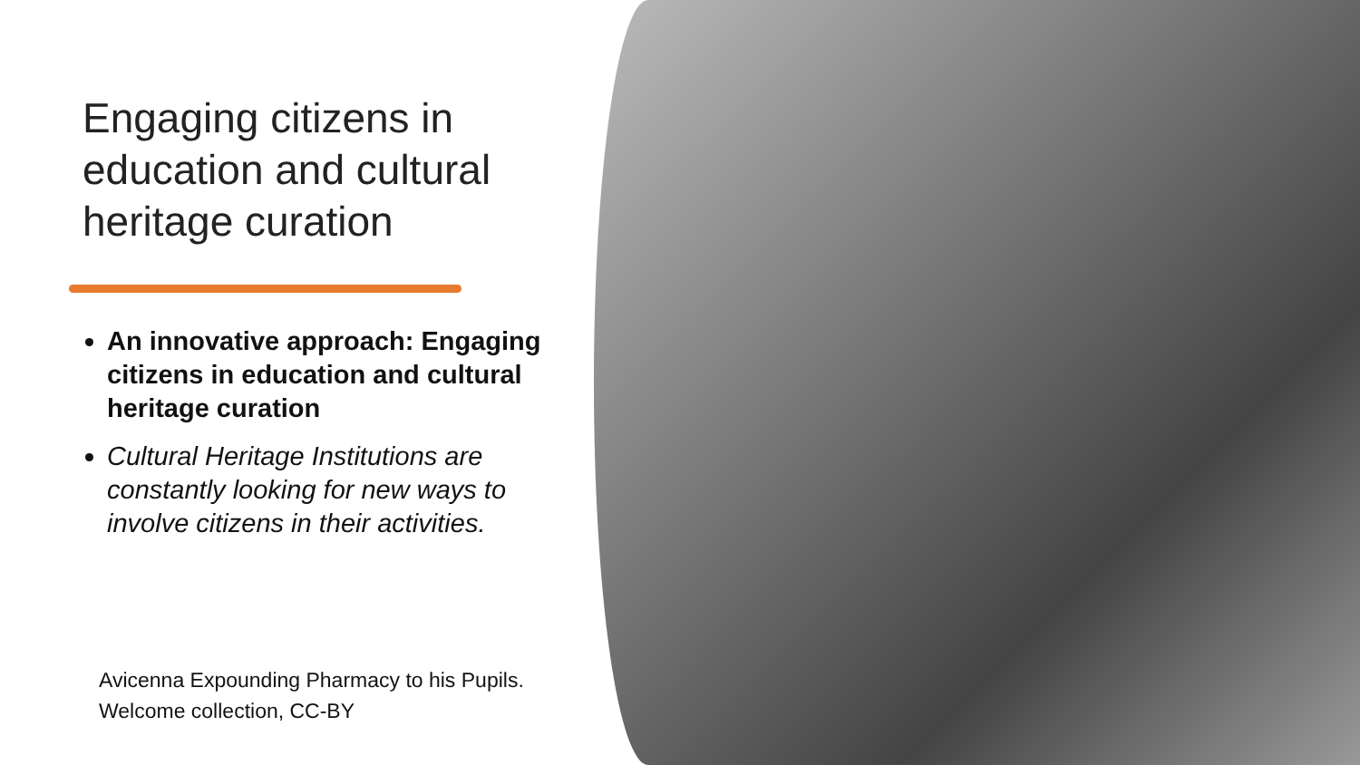Engaging citizens in
education and cultural
heritage curation
An innovative approach: Engaging citizens in education and cultural heritage curation
Cultural Heritage Institutions are constantly looking for new ways to involve citizens in their activities.
Avicenna Expounding Pharmacy to his Pupils.
Welcome collection, CC-BY